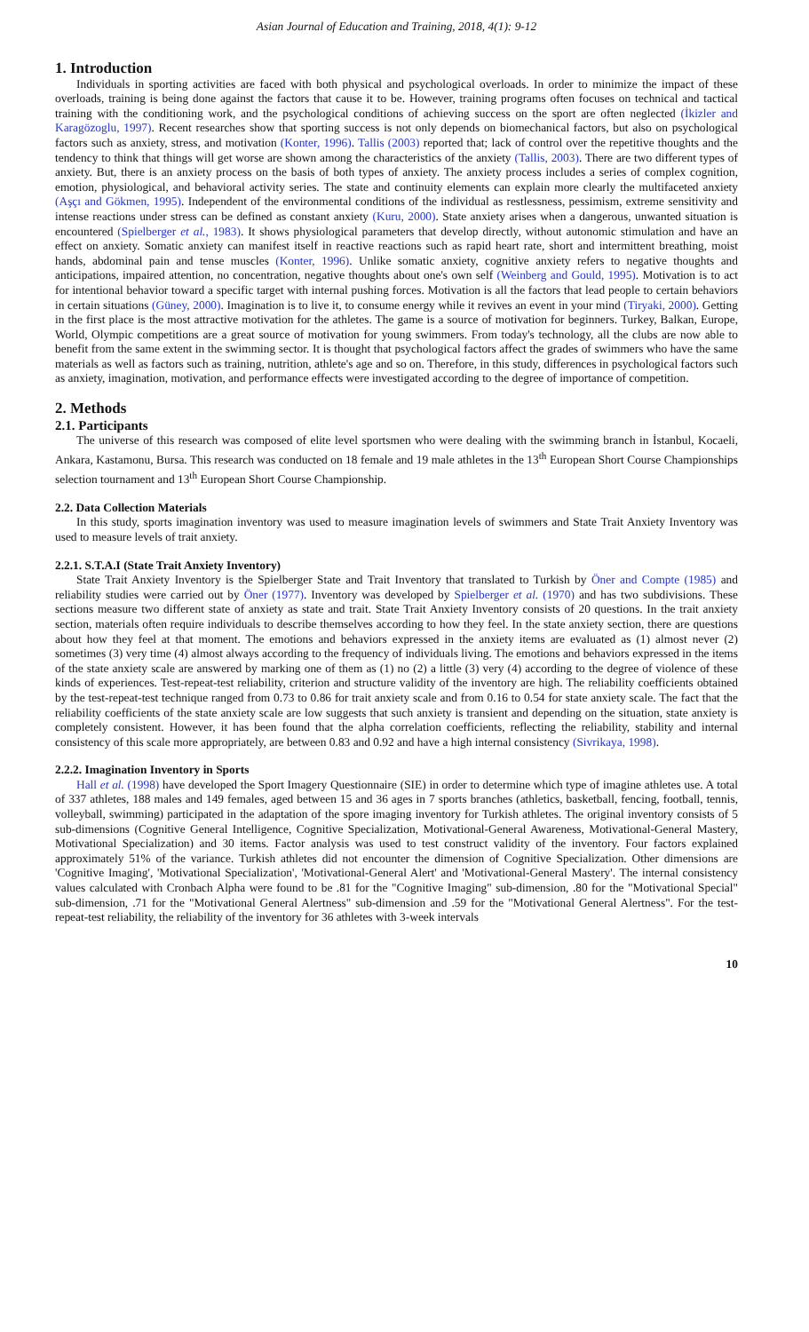Asian Journal of Education and Training, 2018, 4(1): 9-12
1. Introduction
Individuals in sporting activities are faced with both physical and psychological overloads. In order to minimize the impact of these overloads, training is being done against the factors that cause it to be. However, training programs often focuses on technical and tactical training with the conditioning work, and the psychological conditions of achieving success on the sport are often neglected (İkizler and Karagözoglu, 1997). Recent researches show that sporting success is not only depends on biomechanical factors, but also on psychological factors such as anxiety, stress, and motivation (Konter, 1996). Tallis (2003) reported that; lack of control over the repetitive thoughts and the tendency to think that things will get worse are shown among the characteristics of the anxiety (Tallis, 2003). There are two different types of anxiety. But, there is an anxiety process on the basis of both types of anxiety. The anxiety process includes a series of complex cognition, emotion, physiological, and behavioral activity series. The state and continuity elements can explain more clearly the multifaceted anxiety (Aşçı and Gökmen, 1995). Independent of the environmental conditions of the individual as restlessness, pessimism, extreme sensitivity and intense reactions under stress can be defined as constant anxiety (Kuru, 2000). State anxiety arises when a dangerous, unwanted situation is encountered (Spielberger et al., 1983). It shows physiological parameters that develop directly, without autonomic stimulation and have an effect on anxiety. Somatic anxiety can manifest itself in reactive reactions such as rapid heart rate, short and intermittent breathing, moist hands, abdominal pain and tense muscles (Konter, 1996). Unlike somatic anxiety, cognitive anxiety refers to negative thoughts and anticipations, impaired attention, no concentration, negative thoughts about one's own self (Weinberg and Gould, 1995). Motivation is to act for intentional behavior toward a specific target with internal pushing forces. Motivation is all the factors that lead people to certain behaviors in certain situations (Güney, 2000). Imagination is to live it, to consume energy while it revives an event in your mind (Tiryaki, 2000). Getting in the first place is the most attractive motivation for the athletes. The game is a source of motivation for beginners. Turkey, Balkan, Europe, World, Olympic competitions are a great source of motivation for young swimmers. From today's technology, all the clubs are now able to benefit from the same extent in the swimming sector. It is thought that psychological factors affect the grades of swimmers who have the same materials as well as factors such as training, nutrition, athlete's age and so on. Therefore, in this study, differences in psychological factors such as anxiety, imagination, motivation, and performance effects were investigated according to the degree of importance of competition.
2. Methods
2.1. Participants
The universe of this research was composed of elite level sportsmen who were dealing with the swimming branch in İstanbul, Kocaeli, Ankara, Kastamonu, Bursa. This research was conducted on 18 female and 19 male athletes in the 13<sup>th</sup> European Short Course Championships selection tournament and 13<sup>th</sup> European Short Course Championship.
2.2. Data Collection Materials
In this study, sports imagination inventory was used to measure imagination levels of swimmers and State Trait Anxiety Inventory was used to measure levels of trait anxiety.
2.2.1. S.T.A.I (State Trait Anxiety Inventory)
State Trait Anxiety Inventory is the Spielberger State and Trait Inventory that translated to Turkish by Öner and Compte (1985) and reliability studies were carried out by Öner (1977). Inventory was developed by Spielberger et al. (1970) and has two subdivisions. These sections measure two different state of anxiety as state and trait. State Trait Anxiety Inventory consists of 20 questions. In the trait anxiety section, materials often require individuals to describe themselves according to how they feel. In the state anxiety section, there are questions about how they feel at that moment. The emotions and behaviors expressed in the anxiety items are evaluated as (1) almost never (2) sometimes (3) very time (4) almost always according to the frequency of individuals living. The emotions and behaviors expressed in the items of the state anxiety scale are answered by marking one of them as (1) no (2) a little (3) very (4) according to the degree of violence of these kinds of experiences. Test-repeat-test reliability, criterion and structure validity of the inventory are high. The reliability coefficients obtained by the test-repeat-test technique ranged from 0.73 to 0.86 for trait anxiety scale and from 0.16 to 0.54 for state anxiety scale. The fact that the reliability coefficients of the state anxiety scale are low suggests that such anxiety is transient and depending on the situation, state anxiety is completely consistent. However, it has been found that the alpha correlation coefficients, reflecting the reliability, stability and internal consistency of this scale more appropriately, are between 0.83 and 0.92 and have a high internal consistency (Sivrikaya, 1998).
2.2.2. Imagination Inventory in Sports
Hall et al. (1998) have developed the Sport Imagery Questionnaire (SIE) in order to determine which type of imagine athletes use. A total of 337 athletes, 188 males and 149 females, aged between 15 and 36 ages in 7 sports branches (athletics, basketball, fencing, football, tennis, volleyball, swimming) participated in the adaptation of the spore imaging inventory for Turkish athletes. The original inventory consists of 5 sub-dimensions (Cognitive General Intelligence, Cognitive Specialization, Motivational-General Awareness, Motivational-General Mastery, Motivational Specialization) and 30 items. Factor analysis was used to test construct validity of the inventory. Four factors explained approximately 51% of the variance. Turkish athletes did not encounter the dimension of Cognitive Specialization. Other dimensions are 'Cognitive Imaging', 'Motivational Specialization', 'Motivational-General Alert' and 'Motivational-General Mastery'. The internal consistency values calculated with Cronbach Alpha were found to be .81 for the "Cognitive Imaging" sub-dimension, .80 for the "Motivational Special" sub-dimension, .71 for the "Motivational General Alertness" sub-dimension and .59 for the "Motivational General Alertness". For the test-repeat-test reliability, the reliability of the inventory for 36 athletes with 3-week intervals
10